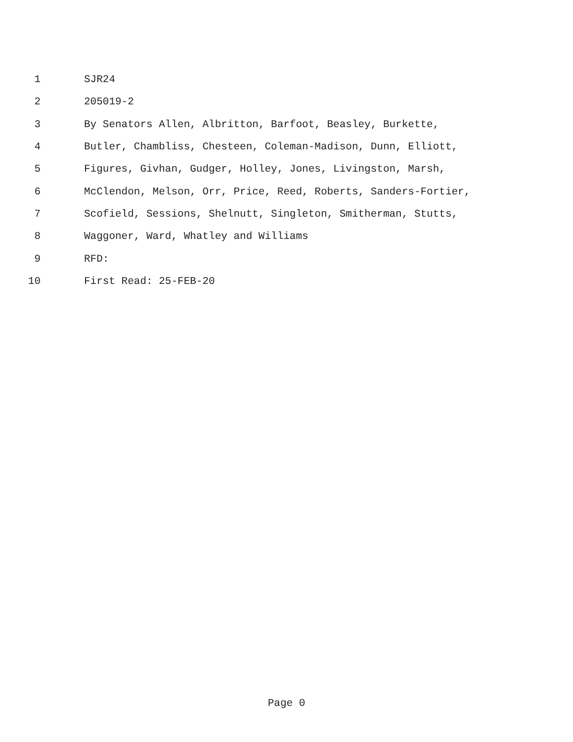1 SJR24
2 205019-2
3 By Senators Allen, Albritton, Barfoot, Beasley, Burkette,
4 Butler, Chambliss, Chesteen, Coleman-Madison, Dunn, Elliott,
5 Figures, Givhan, Gudger, Holley, Jones, Livingston, Marsh,
6 McClendon, Melson, Orr, Price, Reed, Roberts, Sanders-Fortier,
7 Scofield, Sessions, Shelnutt, Singleton, Smitherman, Stutts,
8 Waggoner, Ward, Whatley and Williams
9 RFD:
10 First Read: 25-FEB-20
Page 0